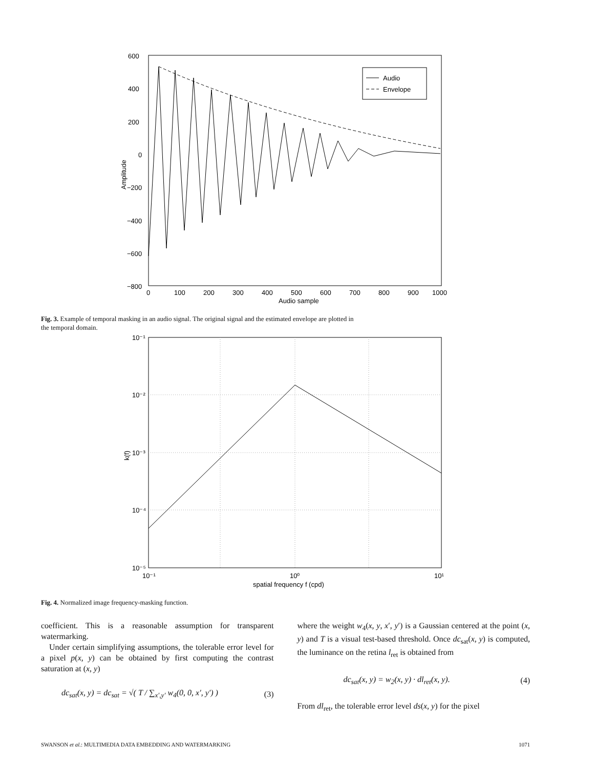600
400
200
0
−200
−400
−600
−800
0
100
200
300
400
500
600
700
800
900
1000
Audio sample
Amplitude
Audio
Envelope
Fig. 3. Example of temporal masking in an audio signal. The original signal and the estimated envelope are plotted in the temporal domain.
10⁻¹
10⁻²
10⁻³
10⁻⁴
10⁻⁵
10⁻¹
10⁰
10¹
spatial frequency f (cpd)
k(f)
Fig. 4. Normalized image frequency-masking function.
coefficient. This is a reasonable assumption for transparent watermarking.
Under certain simplifying assumptions, the tolerable error level for a pixel p(x, y) can be obtained by first computing the contrast saturation at (x, y)
dc<sub>sat</sub>(x, y) = dc<sub>sat</sub> = √( T / ∑<sub>x′,y′</sub> w<sub>4</sub>(0, 0, x′, y′) ) (3)
where the weight w<sub>4</sub>(x, y, x′, y′) is a Gaussian centered at the point (x, y) and T is a visual test-based threshold. Once dc<sub>sat</sub>(x, y) is computed, the luminance on the retina l<sub>ret</sub> is obtained from
dc<sub>sat</sub>(x, y) = w<sub>2</sub>(x, y) · dl<sub>ret</sub>(x, y). (4)
From dl<sub>ret</sub>, the tolerable error level ds(x, y) for the pixel
SWANSON et al.: MULTIMEDIA DATA EMBEDDING AND WATERMARKING 1071